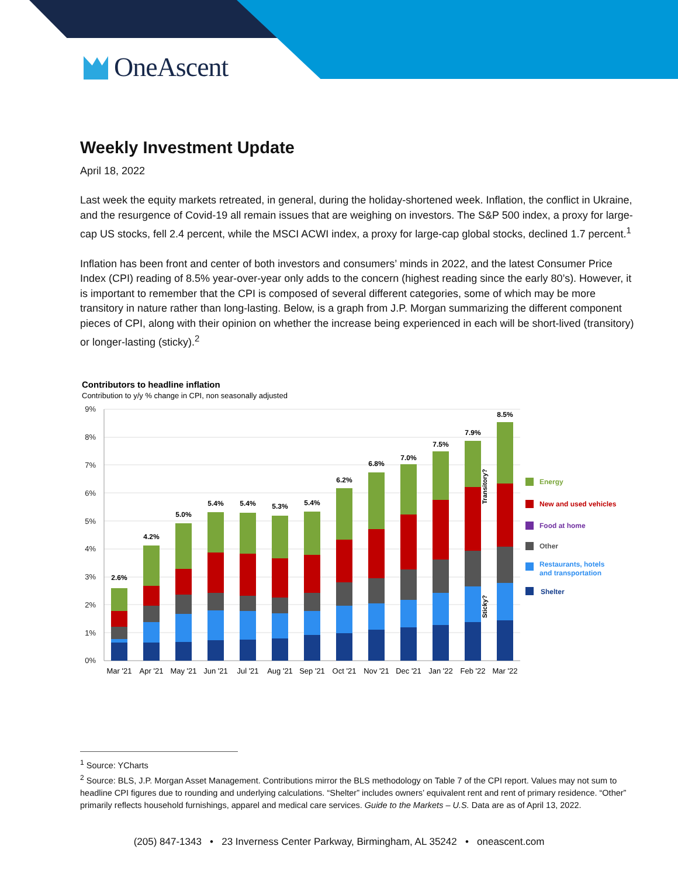OneAscent
Weekly Investment Update
April 18, 2022
Last week the equity markets retreated, in general, during the holiday-shortened week. Inflation, the conflict in Ukraine, and the resurgence of Covid-19 all remain issues that are weighing on investors. The S&P 500 index, a proxy for large-cap US stocks, fell 2.4 percent, while the MSCI ACWI index, a proxy for large-cap global stocks, declined 1.7 percent.<sup>1</sup>
Inflation has been front and center of both investors and consumers’ minds in 2022, and the latest Consumer Price Index (CPI) reading of 8.5% year-over-year only adds to the concern (highest reading since the early 80’s). However, it is important to remember that the CPI is composed of several different categories, some of which may be more transitory in nature rather than long-lasting. Below, is a graph from J.P. Morgan summarizing the different component pieces of CPI, along with their opinion on whether the increase being experienced in each will be short-lived (transitory) or longer-lasting (sticky).<sup>2</sup>
Contributors to headline inflation
Contribution to y/y % change in CPI, non seasonally adjusted
9%
8%
7%
6%
5%
4%
3%
2%
1%
0%
2.6%
4.2%
5.0%
5.4%
5.4%
5.3%
5.4%
6.2%
6.8%
7.0%
7.5%
7.9%
8.5%
Mar '21
Apr '21
May '21
Jun '21
Jul '21
Aug '21
Sep '21
Oct '21
Nov '21
Dec '21
Jan '22
Feb '22
Mar '22
Transitory?
Sticky?
Energy
New and used vehicles
Food at home
Other
Restaurants, hotels
and transportation
Shelter
<sup>1</sup> Source: YCharts
<sup>2</sup> Source: BLS, J.P. Morgan Asset Management. Contributions mirror the BLS methodology on Table 7 of the CPI report. Values may not sum to headline CPI figures due to rounding and underlying calculations. “Shelter” includes owners’ equivalent rent and rent of primary residence. “Other” primarily reflects household furnishings, apparel and medical care services. Guide to the Markets – U.S. Data are as of April 13, 2022.
(205) 847-1343 • 23 Inverness Center Parkway, Birmingham, AL 35242 • oneascent.com